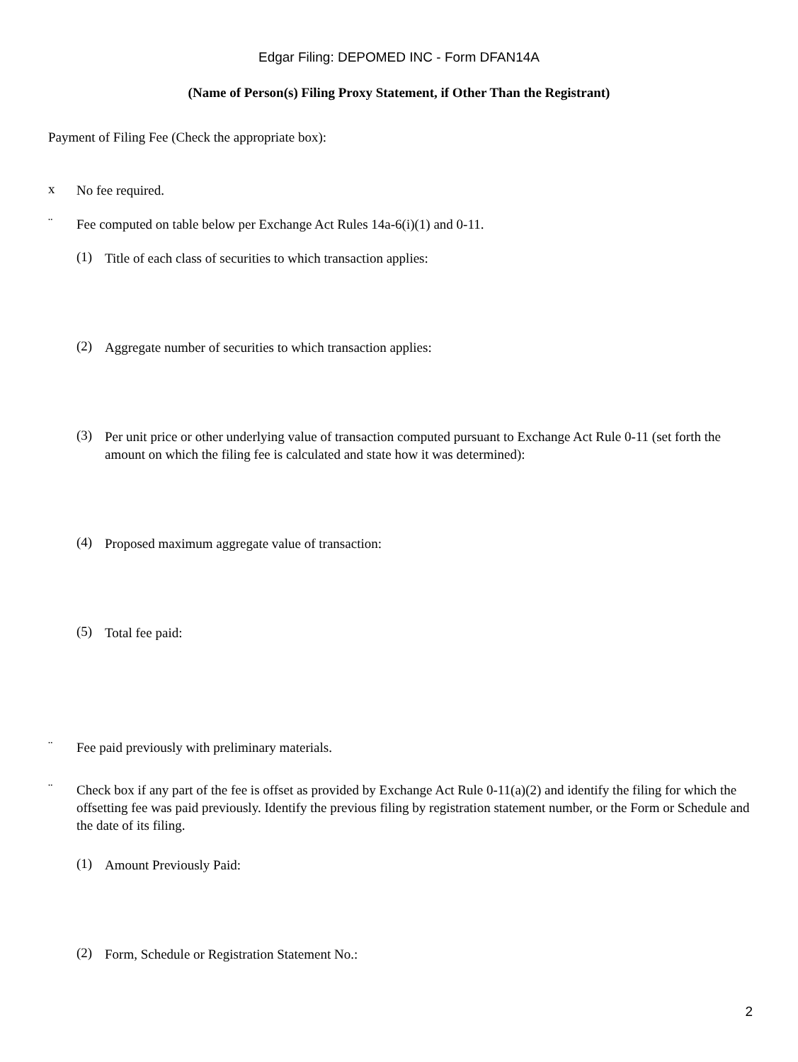Edgar Filing: DEPOMED INC - Form DFAN14A
(Name of Person(s) Filing Proxy Statement, if Other Than the Registrant)
Payment of Filing Fee (Check the appropriate box):
x
No fee required.
¨
Fee computed on table below per Exchange Act Rules 14a-6(i)(1) and 0-11.
(1)
Title of each class of securities to which transaction applies:
(2)
Aggregate number of securities to which transaction applies:
(3)
Per unit price or other underlying value of transaction computed pursuant to Exchange Act Rule 0-11 (set forth the amount on which the filing fee is calculated and state how it was determined):
(4)
Proposed maximum aggregate value of transaction:
(5)
Total fee paid:
¨
Fee paid previously with preliminary materials.
¨
Check box if any part of the fee is offset as provided by Exchange Act Rule 0-11(a)(2) and identify the filing for which the offsetting fee was paid previously. Identify the previous filing by registration statement number, or the Form or Schedule and the date of its filing.
(1)
Amount Previously Paid:
(2)
Form, Schedule or Registration Statement No.:
2